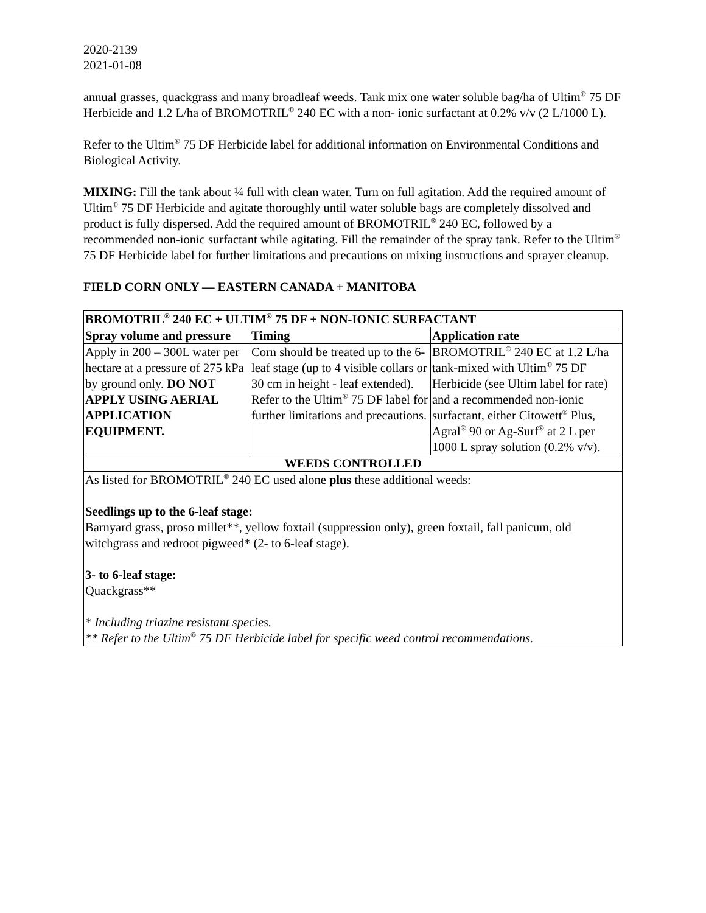2020-2139
2021-01-08
annual grasses, quackgrass and many broadleaf weeds. Tank mix one water soluble bag/ha of Ultim<sup>®</sup> 75 DF Herbicide and 1.2 L/ha of BROMOTRIL<sup>®</sup> 240 EC with a non- ionic surfactant at 0.2% v/v (2 L/1000 L).
Refer to the Ultim<sup>®</sup> 75 DF Herbicide label for additional information on Environmental Conditions and Biological Activity.
MIXING: Fill the tank about ¼ full with clean water. Turn on full agitation. Add the required amount of Ultim<sup>®</sup> 75 DF Herbicide and agitate thoroughly until water soluble bags are completely dissolved and product is fully dispersed. Add the required amount of BROMOTRIL<sup>®</sup> 240 EC, followed by a recommended non-ionic surfactant while agitating. Fill the remainder of the spray tank. Refer to the Ultim<sup>®</sup> 75 DF Herbicide label for further limitations and precautions on mixing instructions and sprayer cleanup.
FIELD CORN ONLY — EASTERN CANADA + MANITOBA
| BROMOTRIL<sup>®</sup> 240 EC + ULTIM<sup>®</sup> 75 DF + NON-IONIC SURFACTANT | | |
| --- | --- | --- |
| Spray volume and pressure | Timing | Application rate |
| Apply in 200 – 300L water per hectare at a pressure of 275 kPa by ground only. DO NOT APPLY USING AERIAL APPLICATION EQUIPMENT. | Corn should be treated up to the 6-leaf stage (up to 4 visible collars or 30 cm in height - leaf extended). Refer to the Ultim<sup>®</sup> 75 DF label for further limitations and precautions. | BROMOTRIL<sup>®</sup> 240 EC at 1.2 L/ha tank-mixed with Ultim<sup>®</sup> 75 DF Herbicide (see Ultim label for rate) and a recommended non-ionic surfactant, either Citowett<sup>®</sup> Plus, Agral<sup>®</sup> 90 or Ag-Surf<sup>®</sup> at 2 L per 1000 L spray solution (0.2% v/v). |
| WEEDS CONTROLLED | | |
| As listed for BROMOTRIL<sup>®</sup> 240 EC used alone plus these additional weeds: Seedlings up to the 6-leaf stage: Barnyard grass, proso millet**, yellow foxtail (suppression only), green foxtail, fall panicum, old witchgrass and redroot pigweed* (2- to 6-leaf stage). 3- to 6-leaf stage: Quackgrass** * Including triazine resistant species. ** Refer to the Ultim<sup>®</sup> 75 DF Herbicide label for specific weed control recommendations. | | |